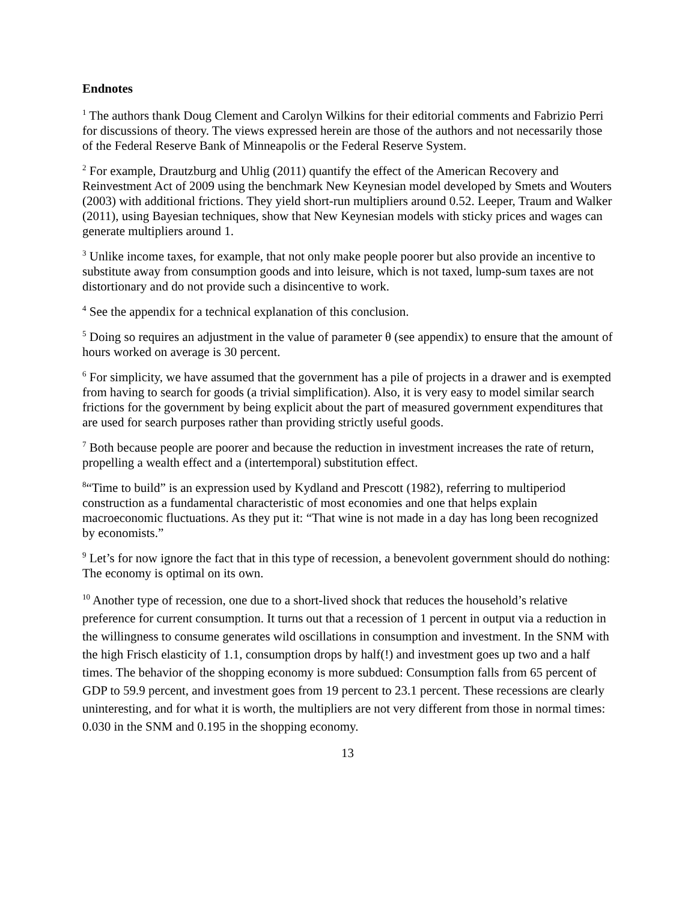Endnotes
<sup>1</sup> The authors thank Doug Clement and Carolyn Wilkins for their editorial comments and Fabrizio Perri for discussions of theory. The views expressed herein are those of the authors and not necessarily those of the Federal Reserve Bank of Minneapolis or the Federal Reserve System.
<sup>2</sup> For example, Drautzburg and Uhlig (2011) quantify the effect of the American Recovery and Reinvestment Act of 2009 using the benchmark New Keynesian model developed by Smets and Wouters (2003) with additional frictions. They yield short-run multipliers around 0.52. Leeper, Traum and Walker (2011), using Bayesian techniques, show that New Keynesian models with sticky prices and wages can generate multipliers around 1.
<sup>3</sup> Unlike income taxes, for example, that not only make people poorer but also provide an incentive to substitute away from consumption goods and into leisure, which is not taxed, lump-sum taxes are not distortionary and do not provide such a disincentive to work.
<sup>4</sup> See the appendix for a technical explanation of this conclusion.
<sup>5</sup> Doing so requires an adjustment in the value of parameter θ (see appendix) to ensure that the amount of hours worked on average is 30 percent.
<sup>6</sup> For simplicity, we have assumed that the government has a pile of projects in a drawer and is exempted from having to search for goods (a trivial simplification). Also, it is very easy to model similar search frictions for the government by being explicit about the part of measured government expenditures that are used for search purposes rather than providing strictly useful goods.
<sup>7</sup> Both because people are poorer and because the reduction in investment increases the rate of return, propelling a wealth effect and a (intertemporal) substitution effect.
<sup>8</sup> “Time to build” is an expression used by Kydland and Prescott (1982), referring to multiperiod construction as a fundamental characteristic of most economies and one that helps explain macroeconomic fluctuations. As they put it: “That wine is not made in a day has long been recognized by economists.”
<sup>9</sup> Let’s for now ignore the fact that in this type of recession, a benevolent government should do nothing: The economy is optimal on its own.
<sup>10</sup> Another type of recession, one due to a short-lived shock that reduces the household’s relative preference for current consumption. It turns out that a recession of 1 percent in output via a reduction in the willingness to consume generates wild oscillations in consumption and investment. In the SNM with the high Frisch elasticity of 1.1, consumption drops by half(!) and investment goes up two and a half times. The behavior of the shopping economy is more subdued: Consumption falls from 65 percent of GDP to 59.9 percent, and investment goes from 19 percent to 23.1 percent. These recessions are clearly uninteresting, and for what it is worth, the multipliers are not very different from those in normal times: 0.030 in the SNM and 0.195 in the shopping economy.
13